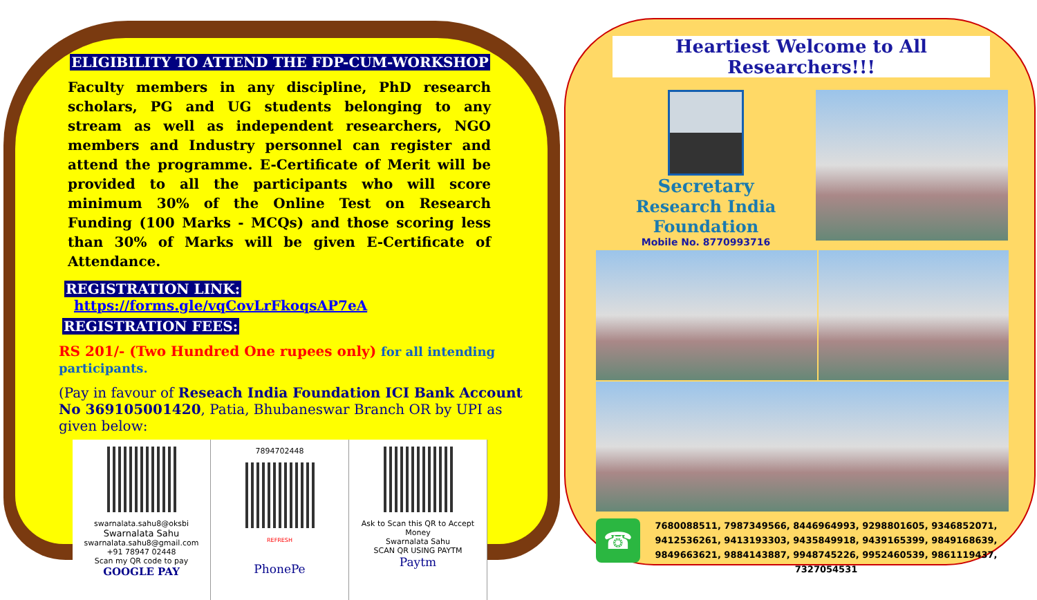ELIGIBILITY TO ATTEND THE FDP-CUM-WORKSHOP
Faculty members in any discipline, PhD research scholars, PG and UG students belonging to any stream as well as independent researchers, NGO members and Industry personnel can register and attend the programme. E-Certificate of Merit will be provided to all the participants who will score minimum 30% of the Online Test on Research Funding (100 Marks - MCQs) and those scoring less than 30% of Marks will be given E-Certificate of Attendance.
REGISTRATION LINK: https://forms.gle/vqCovLrFkoqsAP7eA
REGISTRATION FEES:
RS 201/- (Two Hundred One rupees only) for all intending participants.
(Pay in favour of Reseach India Foundation ICI Bank Account No 369105001420, Patia, Bhubaneswar Branch OR by UPI as given below:
swarnalata.sahu8@oksbi
Swarnalata Sahu
swarnalata.sahu8@gmail.com
+91 78947 02448
Scan my QR code to pay
GOOGLE PAY
7894702448
REFRESH
PhonePe
Ask to Scan this QR to Accept Money
Swarnalata Sahu
SCAN QR USING PAYTM
Paytm
Heartiest Welcome to All Researchers!!!
Secretary
Research India Foundation
Mobile No. 8770993716
☎
7680088511, 7987349566, 8446964993, 9298801605, 9346852071, 9412536261, 9413193303, 9435849918, 9439165399, 9849168639, 9849663621, 9884143887, 9948745226, 9952460539, 9861119437, 7327054531